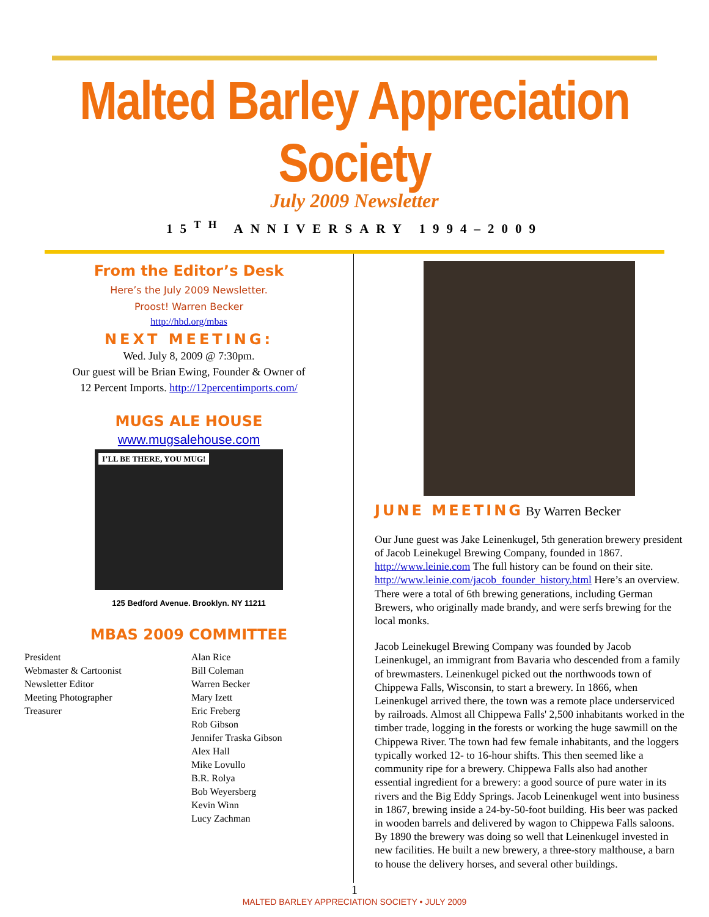Malted Barley Appreciation Society
July 2009 Newsletter
15<sup>TH</sup> ANNIVERSARY 1994–2009
From the Editor’s Desk
Here’s the July 2009 Newsletter.
Proost! Warren Becker
http://hbd.org/mbas
NEXT MEETING:
Wed. July 8, 2009 @ 7:30pm.
Our guest will be Brian Ewing, Founder & Owner of
12 Percent Imports. http://12percentimports.com/
MUGS ALE HOUSE
www.mugsalehouse.com
I’LL BE THERE, YOU MUG!
125 Bedford Avenue. Brooklyn. NY 11211
MBAS 2009 COMMITTEE
| President | Alan Rice |
| Webmaster & Cartoonist | Bill Coleman |
| Newsletter Editor | Warren Becker |
| Meeting Photographer | Mary Izett |
| Treasurer | Eric Freberg |
| | Rob Gibson |
| | Jennifer Traska Gibson |
| | Alex Hall |
| | Mike Lovullo |
| | B.R. Rolya |
| | Bob Weyersberg |
| | Kevin Winn |
| | Lucy Zachman |
JUNE MEETING By Warren Becker
Our June guest was Jake Leinenkugel, 5th generation brewery president of Jacob Leinekugel Brewing Company, founded in 1867. http://www.leinie.com The full history can be found on their site. http://www.leinie.com/jacob_founder_history.html Here’s an overview. There were a total of 6th brewing generations, including German Brewers, who originally made brandy, and were serfs brewing for the local monks.
Jacob Leinekugel Brewing Company was founded by Jacob Leinenkugel, an immigrant from Bavaria who descended from a family of brewmasters. Leinenkugel picked out the northwoods town of Chippewa Falls, Wisconsin, to start a brewery. In 1866, when Leinenkugel arrived there, the town was a remote place underserviced by railroads. Almost all Chippewa Falls' 2,500 inhabitants worked in the timber trade, logging in the forests or working the huge sawmill on the Chippewa River. The town had few female inhabitants, and the loggers typically worked 12- to 16-hour shifts. This then seemed like a community ripe for a brewery. Chippewa Falls also had another essential ingredient for a brewery: a good source of pure water in its rivers and the Big Eddy Springs. Jacob Leinenkugel went into business in 1867, brewing inside a 24-by-50-foot building. His beer was packed in wooden barrels and delivered by wagon to Chippewa Falls saloons. By 1890 the brewery was doing so well that Leinenkugel invested in new facilities. He built a new brewery, a three-story malthouse, a barn to house the delivery horses, and several other buildings.
1
MALTED BARLEY APPRECIATION SOCIETY • JULY 2009